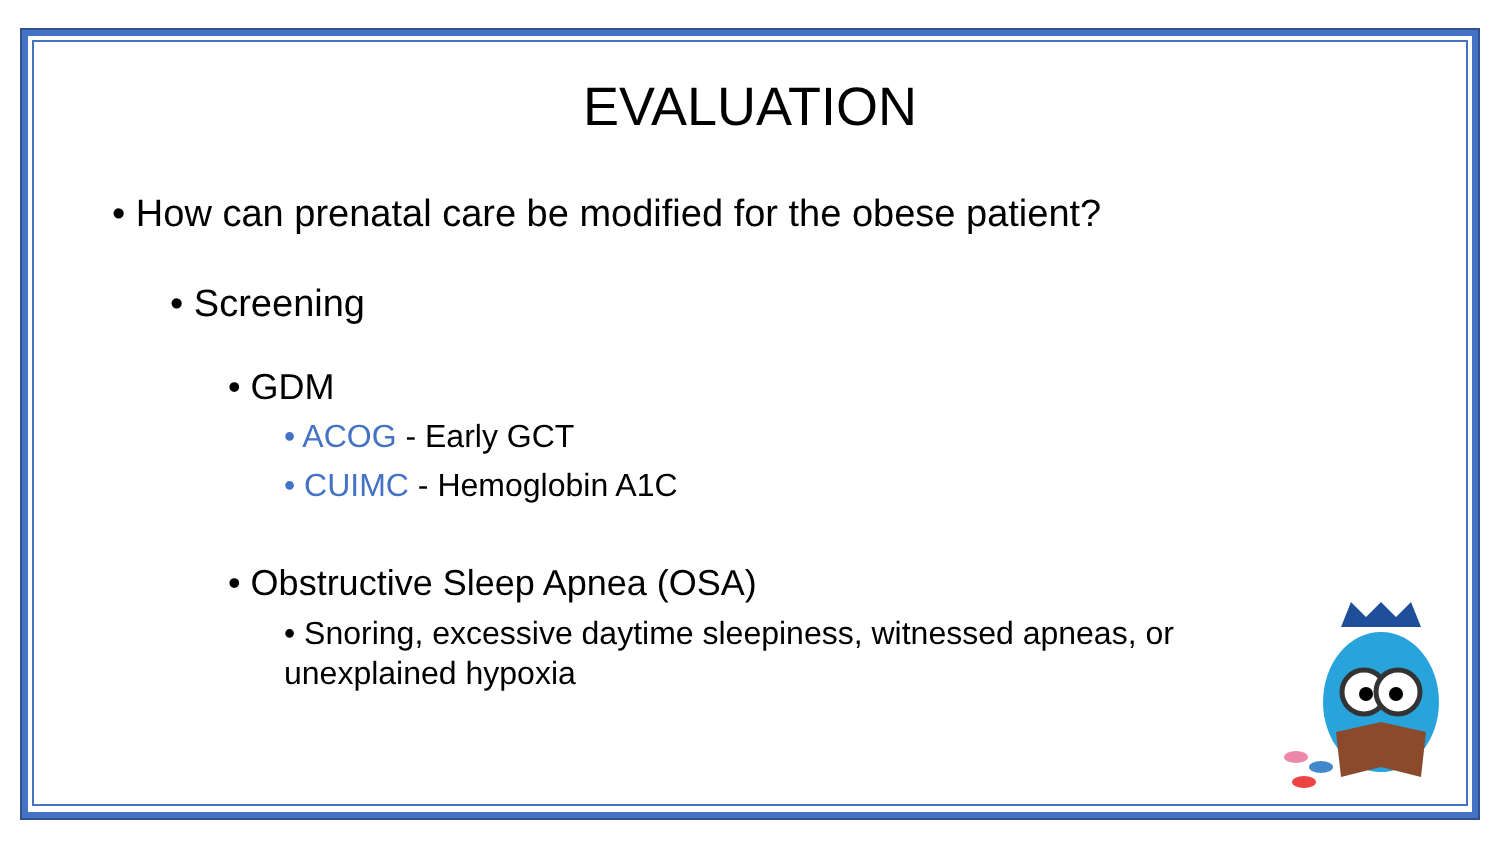EVALUATION
• How can prenatal care be modified for the obese patient?
• Screening
• GDM
• ACOG - Early GCT
• CUIMC - Hemoglobin A1C
• Obstructive Sleep Apnea (OSA)
• Snoring, excessive daytime sleepiness, witnessed apneas, or unexplained hypoxia